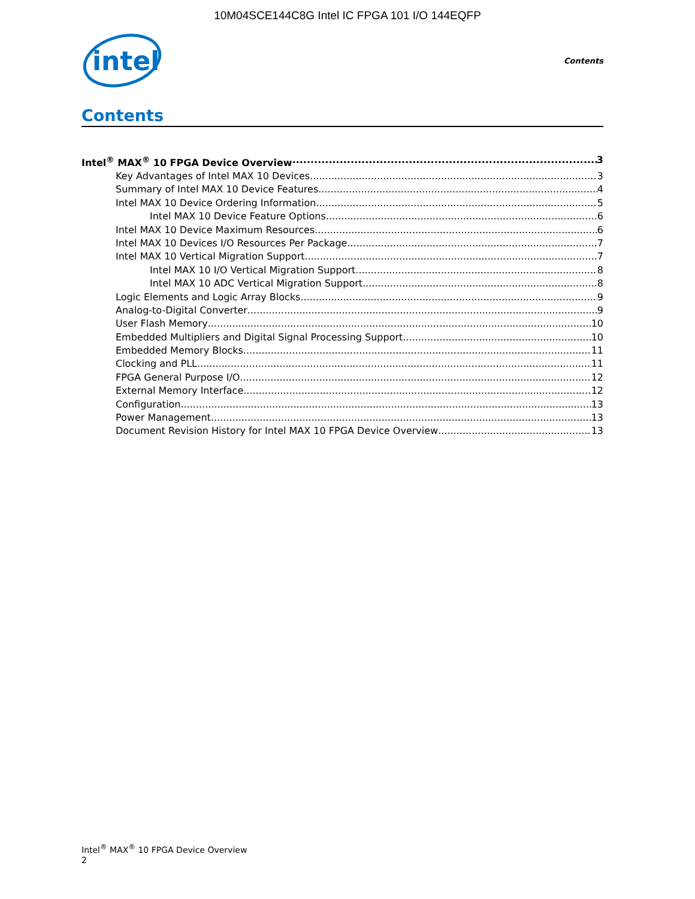10M04SCE144C8G Intel IC FPGA 101 I/O 144EQFP
intel
Contents
Contents
Intel<sup>®</sup> MAX<sup>®</sup> 10 FPGA Device Overview 3
Key Advantages of Intel MAX 10 Devices 3
Summary of Intel MAX 10 Device Features 4
Intel MAX 10 Device Ordering Information 5
Intel MAX 10 Device Feature Options 6
Intel MAX 10 Device Maximum Resources 6
Intel MAX 10 Devices I/O Resources Per Package 7
Intel MAX 10 Vertical Migration Support 7
Intel MAX 10 I/O Vertical Migration Support 8
Intel MAX 10 ADC Vertical Migration Support 8
Logic Elements and Logic Array Blocks 9
Analog-to-Digital Converter 9
User Flash Memory 10
Embedded Multipliers and Digital Signal Processing Support 10
Embedded Memory Blocks 11
Clocking and PLL 11
FPGA General Purpose I/O 12
External Memory Interface 12
Configuration 13
Power Management 13
Document Revision History for Intel MAX 10 FPGA Device Overview 13
Intel<sup>®</sup> MAX<sup>®</sup> 10 FPGA Device Overview
2